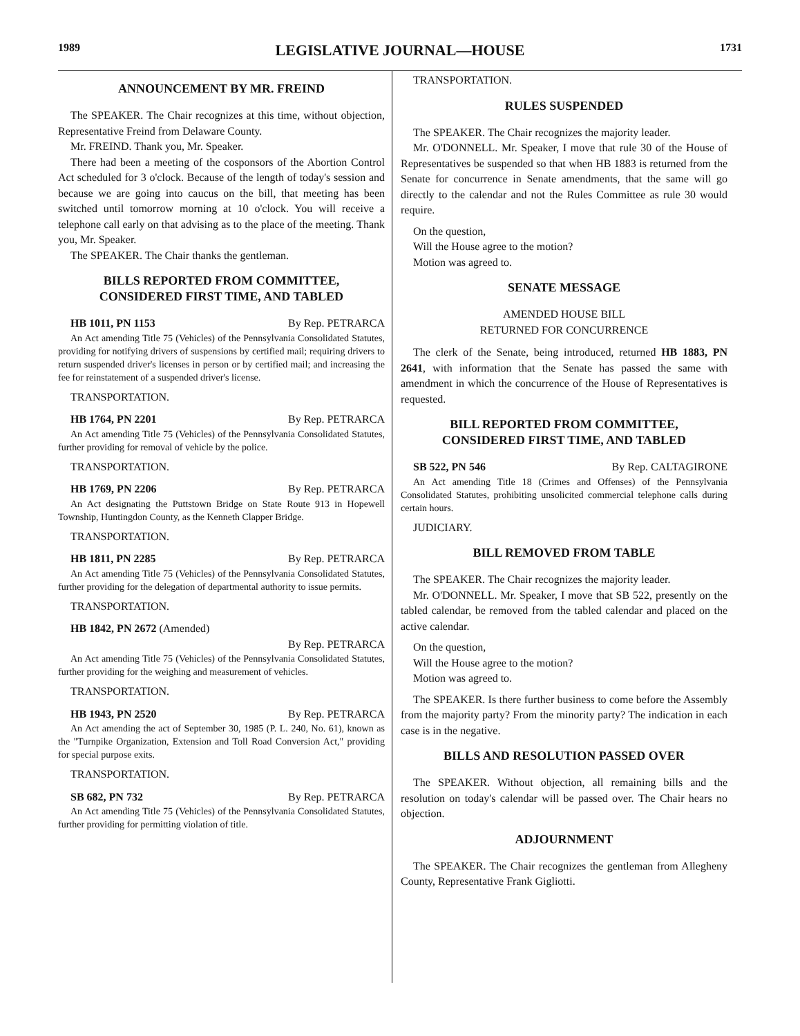1989 LEGISLATIVE JOURNAL—HOUSE 1731
ANNOUNCEMENT BY MR. FREIND
The SPEAKER. The Chair recognizes at this time, without objection, Representative Freind from Delaware County.
Mr. FREIND. Thank you, Mr. Speaker.
There had been a meeting of the cosponsors of the Abortion Control Act scheduled for 3 o'clock. Because of the length of today's session and because we are going into caucus on the bill, that meeting has been switched until tomorrow morning at 10 o'clock. You will receive a telephone call early on that advising as to the place of the meeting. Thank you, Mr. Speaker.
The SPEAKER. The Chair thanks the gentleman.
BILLS REPORTED FROM COMMITTEE,
CONSIDERED FIRST TIME, AND TABLED
HB 1011, PN 1153 By Rep. PETRARCA
An Act amending Title 75 (Vehicles) of the Pennsylvania Consolidated Statutes, providing for notifying drivers of suspensions by certified mail; requiring drivers to return suspended driver's licenses in person or by certified mail; and increasing the fee for reinstatement of a suspended driver's license.
TRANSPORTATION.
HB 1764, PN 2201 By Rep. PETRARCA
An Act amending Title 75 (Vehicles) of the Pennsylvania Consolidated Statutes, further providing for removal of vehicle by the police.
TRANSPORTATION.
HB 1769, PN 2206 By Rep. PETRARCA
An Act designating the Puttstown Bridge on State Route 913 in Hopewell Township, Huntingdon County, as the Kenneth Clapper Bridge.
TRANSPORTATION.
HB 1811, PN 2285 By Rep. PETRARCA
An Act amending Title 75 (Vehicles) of the Pennsylvania Consolidated Statutes, further providing for the delegation of departmental authority to issue permits.
TRANSPORTATION.
HB 1842, PN 2672 (Amended)
By Rep. PETRARCA
An Act amending Title 75 (Vehicles) of the Pennsylvania Consolidated Statutes, further providing for the weighing and measurement of vehicles.
TRANSPORTATION.
HB 1943, PN 2520 By Rep. PETRARCA
An Act amending the act of September 30, 1985 (P. L. 240, No. 61), known as the "Turnpike Organization, Extension and Toll Road Conversion Act," providing for special purpose exits.
TRANSPORTATION.
SB 682, PN 732 By Rep. PETRARCA
An Act amending Title 75 (Vehicles) of the Pennsylvania Consolidated Statutes, further providing for permitting violation of title.
TRANSPORTATION.
RULES SUSPENDED
The SPEAKER. The Chair recognizes the majority leader.
Mr. O'DONNELL. Mr. Speaker, I move that rule 30 of the House of Representatives be suspended so that when HB 1883 is returned from the Senate for concurrence in Senate amendments, that the same will go directly to the calendar and not the Rules Committee as rule 30 would require.
On the question,
Will the House agree to the motion?
Motion was agreed to.
SENATE MESSAGE
AMENDED HOUSE BILL
RETURNED FOR CONCURRENCE
The clerk of the Senate, being introduced, returned HB 1883, PN 2641, with information that the Senate has passed the same with amendment in which the concurrence of the House of Representatives is requested.
BILL REPORTED FROM COMMITTEE,
CONSIDERED FIRST TIME, AND TABLED
SB 522, PN 546 By Rep. CALTAGIRONE
An Act amending Title 18 (Crimes and Offenses) of the Pennsylvania Consolidated Statutes, prohibiting unsolicited commercial telephone calls during certain hours.
JUDICIARY.
BILL REMOVED FROM TABLE
The SPEAKER. The Chair recognizes the majority leader.
Mr. O'DONNELL. Mr. Speaker, I move that SB 522, presently on the tabled calendar, be removed from the tabled calendar and placed on the active calendar.
On the question,
Will the House agree to the motion?
Motion was agreed to.
The SPEAKER. Is there further business to come before the Assembly from the majority party? From the minority party? The indication in each case is in the negative.
BILLS AND RESOLUTION PASSED OVER
The SPEAKER. Without objection, all remaining bills and the resolution on today's calendar will be passed over. The Chair hears no objection.
ADJOURNMENT
The SPEAKER. The Chair recognizes the gentleman from Allegheny County, Representative Frank Gigliotti.